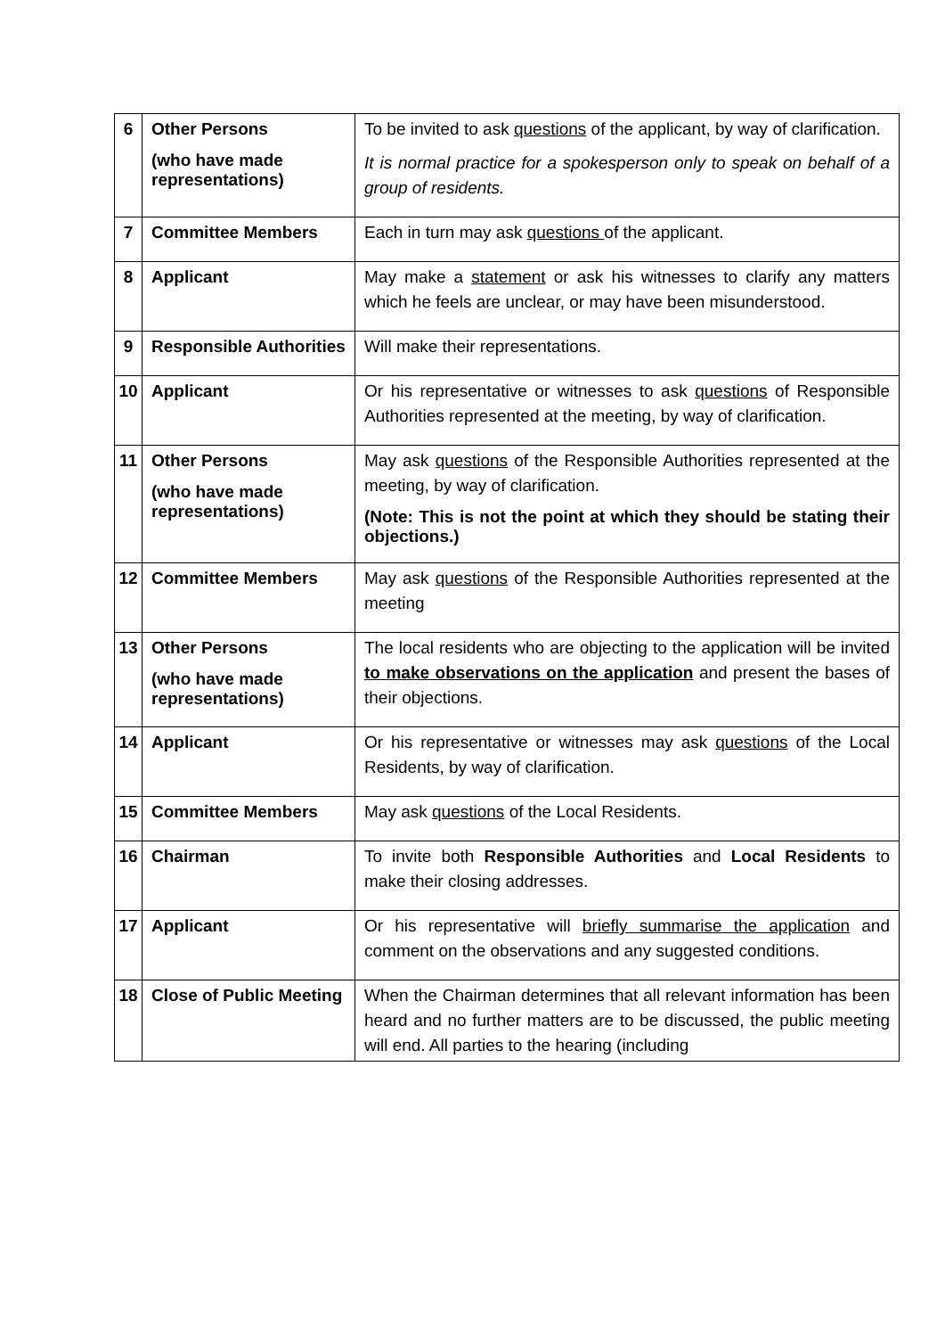| 6 | Other Persons (who have made representations) | To be invited to ask questions of the applicant, by way of clarification. It is normal practice for a spokesperson only to speak on behalf of a group of residents. |
| 7 | Committee Members | Each in turn may ask questions of the applicant. |
| 8 | Applicant | May make a statement or ask his witnesses to clarify any matters which he feels are unclear, or may have been misunderstood. |
| 9 | Responsible Authorities | Will make their representations. |
| 10 | Applicant | Or his representative or witnesses to ask questions of Responsible Authorities represented at the meeting, by way of clarification. |
| 11 | Other Persons (who have made representations) | May ask questions of the Responsible Authorities represented at the meeting, by way of clarification. (Note: This is not the point at which they should be stating their objections.) |
| 12 | Committee Members | May ask questions of the Responsible Authorities represented at the meeting |
| 13 | Other Persons (who have made representations) | The local residents who are objecting to the application will be invited to make observations on the application and present the bases of their objections. |
| 14 | Applicant | Or his representative or witnesses may ask questions of the Local Residents, by way of clarification. |
| 15 | Committee Members | May ask questions of the Local Residents. |
| 16 | Chairman | To invite both Responsible Authorities and Local Residents to make their closing addresses. |
| 17 | Applicant | Or his representative will briefly summarise the application and comment on the observations and any suggested conditions. |
| 18 | Close of Public Meeting | When the Chairman determines that all relevant information has been heard and no further matters are to be discussed, the public meeting will end. All parties to the hearing (including |